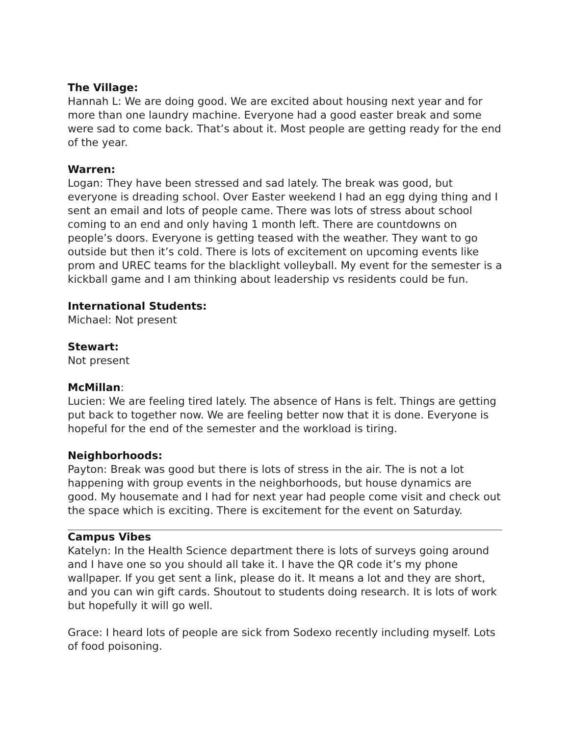The Village:
Hannah L: We are doing good. We are excited about housing next year and for more than one laundry machine. Everyone had a good easter break and some were sad to come back. That’s about it. Most people are getting ready for the end of the year.
Warren:
Logan: They have been stressed and sad lately. The break was good, but everyone is dreading school. Over Easter weekend I had an egg dying thing and I sent an email and lots of people came. There was lots of stress about school coming to an end and only having 1 month left. There are countdowns on people’s doors. Everyone is getting teased with the weather. They want to go outside but then it’s cold. There is lots of excitement on upcoming events like prom and UREC teams for the blacklight volleyball. My event for the semester is a kickball game and I am thinking about leadership vs residents could be fun.
International Students:
Michael: Not present
Stewart:
Not present
McMillan:
Lucien: We are feeling tired lately. The absence of Hans is felt. Things are getting put back to together now. We are feeling better now that it is done. Everyone is hopeful for the end of the semester and the workload is tiring.
Neighborhoods:
Payton: Break was good but there is lots of stress in the air. The is not a lot happening with group events in the neighborhoods, but house dynamics are good. My housemate and I had for next year had people come visit and check out the space which is exciting. There is excitement for the event on Saturday.
Campus Vibes
Katelyn: In the Health Science department there is lots of surveys going around and I have one so you should all take it. I have the QR code it’s my phone wallpaper. If you get sent a link, please do it. It means a lot and they are short, and you can win gift cards. Shoutout to students doing research. It is lots of work but hopefully it will go well.
Grace: I heard lots of people are sick from Sodexo recently including myself. Lots of food poisoning.